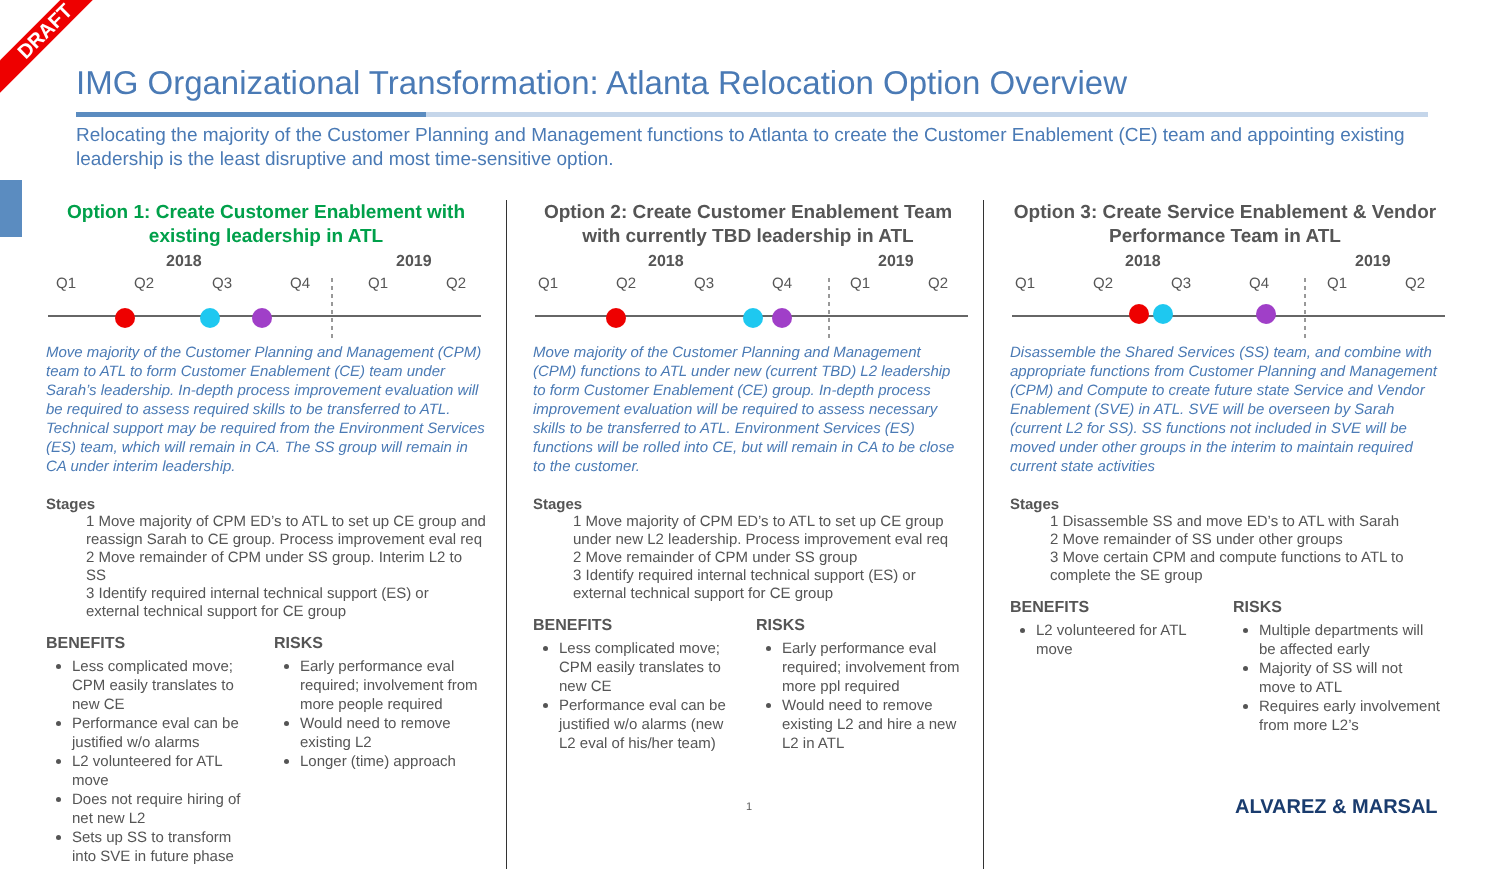DRAFT
IMG Organizational Transformation: Atlanta Relocation Option Overview
Relocating the majority of the Customer Planning and Management functions to Atlanta to create the Customer Enablement (CE) team and appointing existing leadership is the least disruptive and most time-sensitive option.
Option 1: Create Customer Enablement with existing leadership in ATL
2018
2019
Q1
Q2
Q3
Q4
Q1
Q2
Move majority of the Customer Planning and Management (CPM) team to ATL to form Customer Enablement (CE) team under Sarah’s leadership. In-depth process improvement evaluation will be required to assess required skills to be transferred to ATL. Technical support may be required from the Environment Services (ES) team, which will remain in CA. The SS group will remain in CA under interim leadership.
Stages
1 Move majority of CPM ED’s to ATL to set up CE group and reassign Sarah to CE group. Process improvement eval req
2 Move remainder of CPM under SS group. Interim L2 to SS
3 Identify required internal technical support (ES) or external technical support for CE group
BENEFITS
Less complicated move; CPM easily translates to new CE
Performance eval can be justified w/o alarms
L2 volunteered for ATL move
Does not require hiring of net new L2
Sets up SS to transform into SVE in future phase
RISKS
Early performance eval required; involvement from more people required
Would need to remove existing L2
Longer (time) approach
Option 2: Create Customer Enablement Team with currently TBD leadership in ATL
2018
2019
Q1
Q2
Q3
Q4
Q1
Q2
Move majority of the Customer Planning and Management (CPM) functions to ATL under new (current TBD) L2 leadership to form Customer Enablement (CE) group. In-depth process improvement evaluation will be required to assess necessary skills to be transferred to ATL. Environment Services (ES) functions will be rolled into CE, but will remain in CA to be close to the customer.
Stages
1 Move majority of CPM ED’s to ATL to set up CE group under new L2 leadership. Process improvement eval req
2 Move remainder of CPM under SS group
3 Identify required internal technical support (ES) or external technical support for CE group
BENEFITS
Less complicated move; CPM easily translates to new CE
Performance eval can be justified w/o alarms (new L2 eval of his/her team)
RISKS
Early performance eval required; involvement from more ppl required
Would need to remove existing L2 and hire a new L2 in ATL
Option 3: Create Service Enablement & Vendor Performance Team in ATL
2018
2019
Q1
Q2
Q3
Q4
Q1
Q2
Disassemble the Shared Services (SS) team, and combine with appropriate functions from Customer Planning and Management (CPM) and Compute to create future state Service and Vendor Enablement (SVE) in ATL. SVE will be overseen by Sarah (current L2 for SS). SS functions not included in SVE will be moved under other groups in the interim to maintain required current state activities
Stages
1 Disassemble SS and move ED’s to ATL with Sarah
2 Move remainder of SS under other groups
3 Move certain CPM and compute functions to ATL to complete the SE group
BENEFITS
L2 volunteered for ATL move
RISKS
Multiple departments will be affected early
Majority of SS will not move to ATL
Requires early involvement from more L2’s
1 ALVAREZ & MARSAL